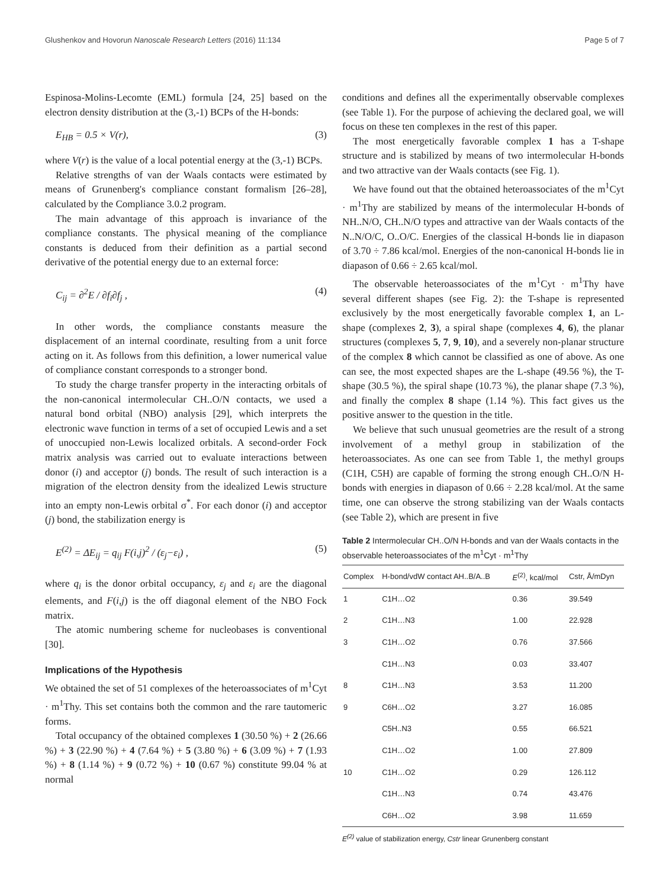Glushenkov and Hovorun Nanoscale Research Letters (2016) 11:134 Page 5 of 7
Espinosa-Molins-Lecomte (EML) formula [24, 25] based on the electron density distribution at the (3,-1) BCPs of the H-bonds:
E<sub>HB</sub> = 0.5 × V(r), (3)
where V(r) is the value of a local potential energy at the (3,-1) BCPs.
Relative strengths of van der Waals contacts were estimated by means of Grunenberg's compliance constant formalism [26–28], calculated by the Compliance 3.0.2 program.
The main advantage of this approach is invariance of the compliance constants. The physical meaning of the compliance constants is deduced from their definition as a partial second derivative of the potential energy due to an external force:
C<sub>ij</sub> = ∂<sup>2</sup>E / ∂f<sub>i</sub>∂f<sub>j</sub> , (4)
In other words, the compliance constants measure the displacement of an internal coordinate, resulting from a unit force acting on it. As follows from this definition, a lower numerical value of compliance constant corresponds to a stronger bond.
To study the charge transfer property in the interacting orbitals of the non-canonical intermolecular CH..O/N contacts, we used a natural bond orbital (NBO) analysis [29], which interprets the electronic wave function in terms of a set of occupied Lewis and a set of unoccupied non-Lewis localized orbitals. A second-order Fock matrix analysis was carried out to evaluate interactions between donor (i) and acceptor (j) bonds. The result of such interaction is a migration of the electron density from the idealized Lewis structure into an empty non-Lewis orbital σ<sup>*</sup>. For each donor (i) and acceptor (j) bond, the stabilization energy is
E<sup>(2)</sup> = ΔE<sub>ij</sub> = q<sub>ij</sub> F(i,j)<sup>2</sup> / (ε<sub>j</sub>−ε<sub>i</sub>) , (5)
where q<sub>i</sub> is the donor orbital occupancy, ε<sub>j</sub> and ε<sub>i</sub> are the diagonal elements, and F(i,j) is the off diagonal element of the NBO Fock matrix.
The atomic numbering scheme for nucleobases is conventional [30].
Implications of the Hypothesis
We obtained the set of 51 complexes of the heteroassociates of m<sup>1</sup>Cyt · m<sup>1</sup>Thy. This set contains both the common and the rare tautomeric forms.
Total occupancy of the obtained complexes 1 (30.50 %) + 2 (26.66 %) + 3 (22.90 %) + 4 (7.64 %) + 5 (3.80 %) + 6 (3.09 %) + 7 (1.93 %) + 8 (1.14 %) + 9 (0.72 %) + 10 (0.67 %) constitute 99.04 % at normal
conditions and defines all the experimentally observable complexes (see Table 1). For the purpose of achieving the declared goal, we will focus on these ten complexes in the rest of this paper.
The most energetically favorable complex 1 has a T-shape structure and is stabilized by means of two intermolecular H-bonds and two attractive van der Waals contacts (see Fig. 1).
We have found out that the obtained heteroassociates of the m<sup>1</sup>Cyt · m<sup>1</sup>Thy are stabilized by means of the intermolecular H-bonds of NH..N/O, CH..N/O types and attractive van der Waals contacts of the N..N/O/C, O..O/C. Energies of the classical H-bonds lie in diapason of 3.70 ÷ 7.86 kcal/mol. Energies of the non-canonical H-bonds lie in diapason of 0.66 ÷ 2.65 kcal/mol.
The observable heteroassociates of the m<sup>1</sup>Cyt · m<sup>1</sup>Thy have several different shapes (see Fig. 2): the T-shape is represented exclusively by the most energetically favorable complex 1, an L-shape (complexes 2, 3), a spiral shape (complexes 4, 6), the planar structures (complexes 5, 7, 9, 10), and a severely non-planar structure of the complex 8 which cannot be classified as one of above. As one can see, the most expected shapes are the L-shape (49.56 %), the T-shape (30.5 %), the spiral shape (10.73 %), the planar shape (7.3 %), and finally the complex 8 shape (1.14 %). This fact gives us the positive answer to the question in the title.
We believe that such unusual geometries are the result of a strong involvement of a methyl group in stabilization of the heteroassociates. As one can see from Table 1, the methyl groups (C1H, C5H) are capable of forming the strong enough CH..O/N H-bonds with energies in diapason of 0.66 ÷ 2.28 kcal/mol. At the same time, one can observe the strong stabilizing van der Waals contacts (see Table 2), which are present in five
Table 2 Intermolecular CH..O/N H-bonds and van der Waals contacts in the observable heteroassociates of the m<sup>1</sup>Cyt · m<sup>1</sup>Thy
| Complex | H-bond/vdW contact AH..B/A..B | E<sup>(2)</sup>, kcal/mol | Cstr, Å/mDyn |
| --- | --- | --- | --- |
| 1 | C1H…O2 | 0.36 | 39.549 |
| 2 | C1H…N3 | 1.00 | 22.928 |
| 3 | C1H…O2 | 0.76 | 37.566 |
| | C1H…N3 | 0.03 | 33.407 |
| 8 | C1H…N3 | 3.53 | 11.200 |
| 9 | C6H…O2 | 3.27 | 16.085 |
| | C5H..N3 | 0.55 | 66.521 |
| | C1H…O2 | 1.00 | 27.809 |
| 10 | C1H…O2 | 0.29 | 126.112 |
| | C1H…N3 | 0.74 | 43.476 |
| | C6H…O2 | 3.98 | 11.659 |
E<sup>(2)</sup> value of stabilization energy, Cstr linear Grunenberg constant